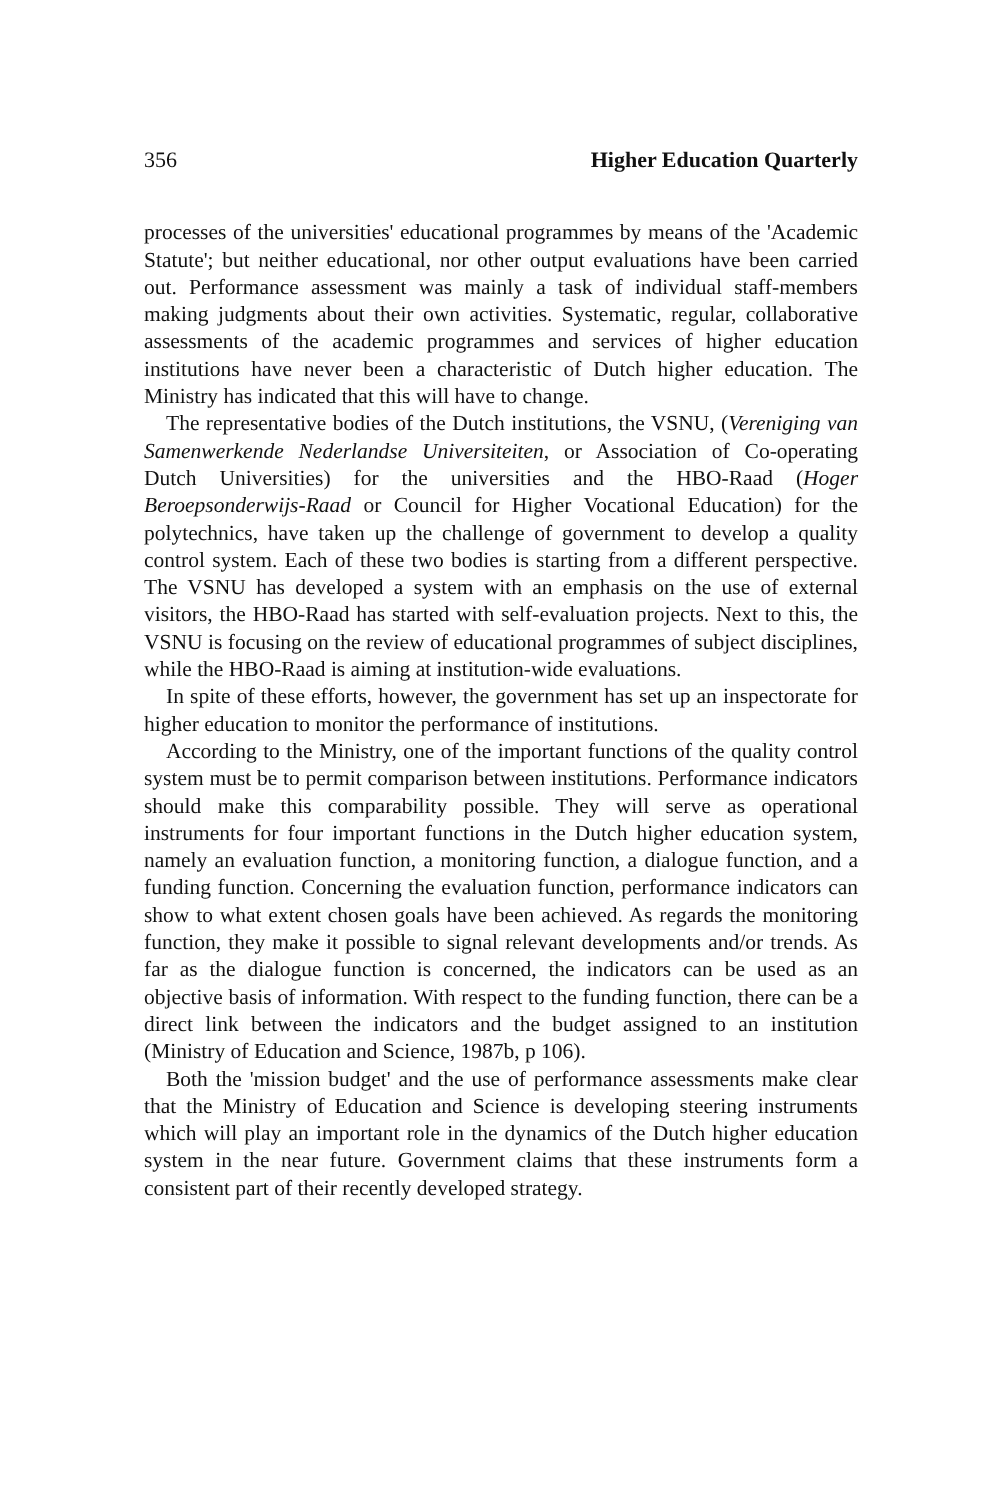356 Higher Education Quarterly
processes of the universities' educational programmes by means of the 'Academic Statute'; but neither educational, nor other output evaluations have been carried out. Performance assessment was mainly a task of individual staff-members making judgments about their own activities. Systematic, regular, collaborative assessments of the academic programmes and services of higher education institutions have never been a characteristic of Dutch higher education. The Ministry has indicated that this will have to change.
The representative bodies of the Dutch institutions, the VSNU, (Vereniging van Samenwerkende Nederlandse Universiteiten, or Association of Co-operating Dutch Universities) for the universities and the HBO-Raad (Hoger Beroepsonderwijs-Raad or Council for Higher Vocational Education) for the polytechnics, have taken up the challenge of government to develop a quality control system. Each of these two bodies is starting from a different perspective. The VSNU has developed a system with an emphasis on the use of external visitors, the HBO-Raad has started with self-evaluation projects. Next to this, the VSNU is focusing on the review of educational programmes of subject disciplines, while the HBO-Raad is aiming at institution-wide evaluations.
In spite of these efforts, however, the government has set up an inspectorate for higher education to monitor the performance of institutions.
According to the Ministry, one of the important functions of the quality control system must be to permit comparison between institutions. Performance indicators should make this comparability possible. They will serve as operational instruments for four important functions in the Dutch higher education system, namely an evaluation function, a monitoring function, a dialogue function, and a funding function. Concerning the evaluation function, performance indicators can show to what extent chosen goals have been achieved. As regards the monitoring function, they make it possible to signal relevant developments and/or trends. As far as the dialogue function is concerned, the indicators can be used as an objective basis of information. With respect to the funding function, there can be a direct link between the indicators and the budget assigned to an institution (Ministry of Education and Science, 1987b, p 106).
Both the 'mission budget' and the use of performance assessments make clear that the Ministry of Education and Science is developing steering instruments which will play an important role in the dynamics of the Dutch higher education system in the near future. Government claims that these instruments form a consistent part of their recently developed strategy.